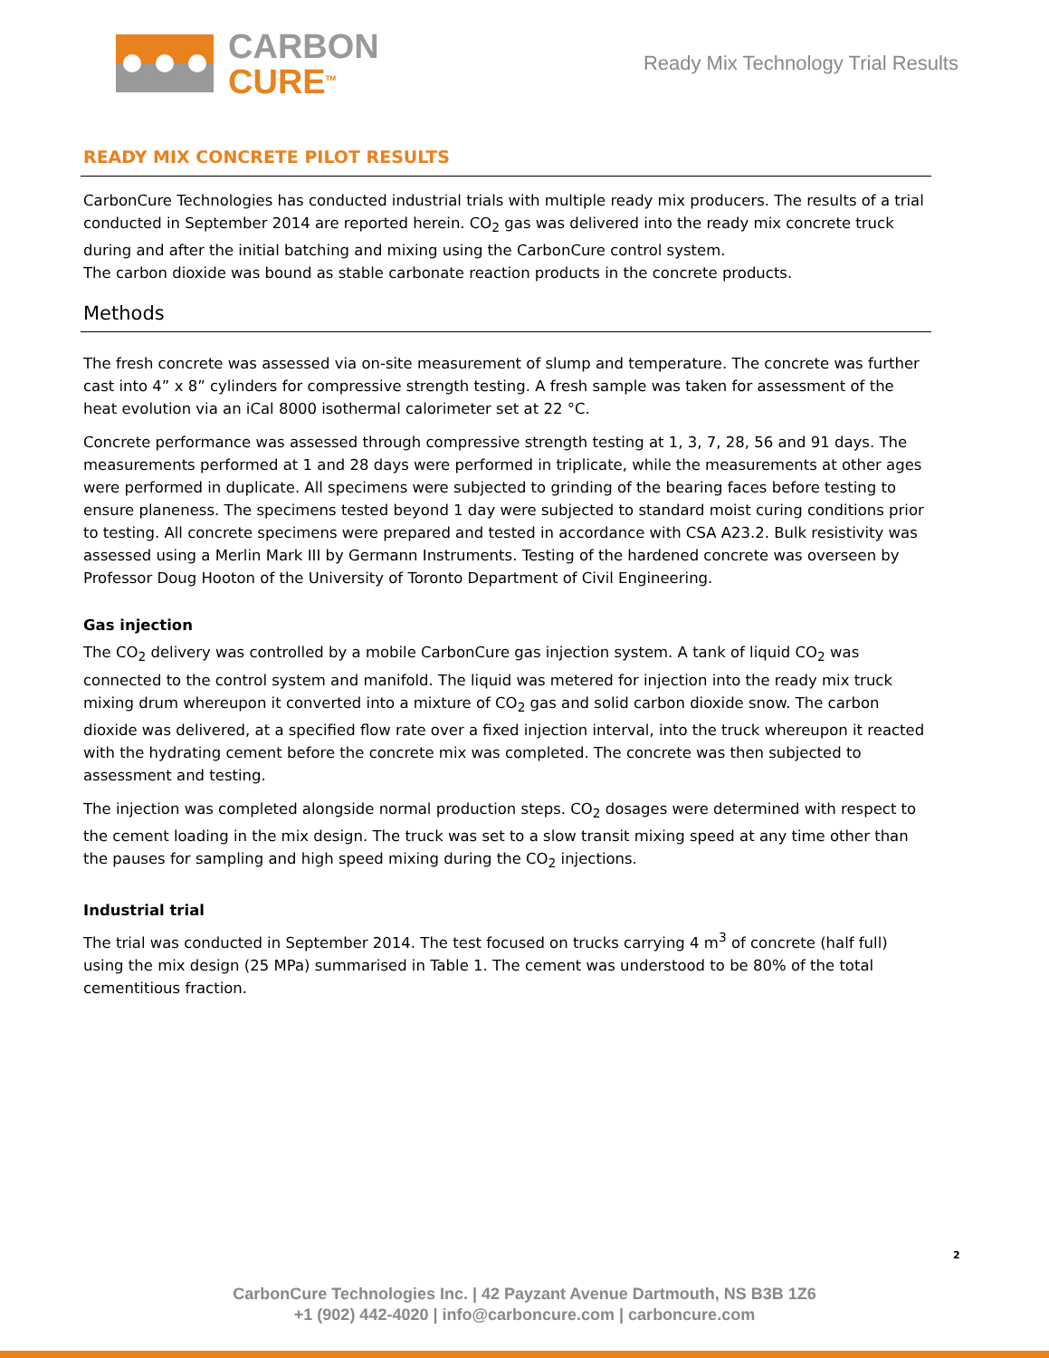CARBON
CURE<sup>TM</sup>
Ready Mix Technology Trial Results
READY MIX CONCRETE PILOT RESULTS
CarbonCure Technologies has conducted industrial trials with multiple ready mix producers. The results of a trial conducted in September 2014 are reported herein. CO<sub>2</sub> gas was delivered into the ready mix concrete truck during and after the initial batching and mixing using the CarbonCure control system.
The carbon dioxide was bound as stable carbonate reaction products in the concrete products.
Methods
The fresh concrete was assessed via on-site measurement of slump and temperature. The concrete was further cast into 4” x 8” cylinders for compressive strength testing. A fresh sample was taken for assessment of the heat evolution via an iCal 8000 isothermal calorimeter set at 22 °C.
Concrete performance was assessed through compressive strength testing at 1, 3, 7, 28, 56 and 91 days. The measurements performed at 1 and 28 days were performed in triplicate, while the measurements at other ages were performed in duplicate. All specimens were subjected to grinding of the bearing faces before testing to ensure planeness. The specimens tested beyond 1 day were subjected to standard moist curing conditions prior to testing. All concrete specimens were prepared and tested in accordance with CSA A23.2. Bulk resistivity was assessed using a Merlin Mark III by Germann Instruments. Testing of the hardened concrete was overseen by Professor Doug Hooton of the University of Toronto Department of Civil Engineering.
Gas injection
The CO<sub>2</sub> delivery was controlled by a mobile CarbonCure gas injection system. A tank of liquid CO<sub>2</sub> was connected to the control system and manifold. The liquid was metered for injection into the ready mix truck mixing drum whereupon it converted into a mixture of CO<sub>2</sub> gas and solid carbon dioxide snow. The carbon dioxide was delivered, at a specified flow rate over a fixed injection interval, into the truck whereupon it reacted with the hydrating cement before the concrete mix was completed. The concrete was then subjected to assessment and testing.
The injection was completed alongside normal production steps. CO<sub>2</sub> dosages were determined with respect to the cement loading in the mix design. The truck was set to a slow transit mixing speed at any time other than the pauses for sampling and high speed mixing during the CO<sub>2</sub> injections.
Industrial trial
The trial was conducted in September 2014. The test focused on trucks carrying 4 m<sup>3</sup> of concrete (half full) using the mix design (25 MPa) summarised in Table 1. The cement was understood to be 80% of the total cementitious fraction.
2
CarbonCure Technologies Inc. | 42 Payzant Avenue Dartmouth, NS B3B 1Z6
+1 (902) 442-4020 | info@carboncure.com | carboncure.com